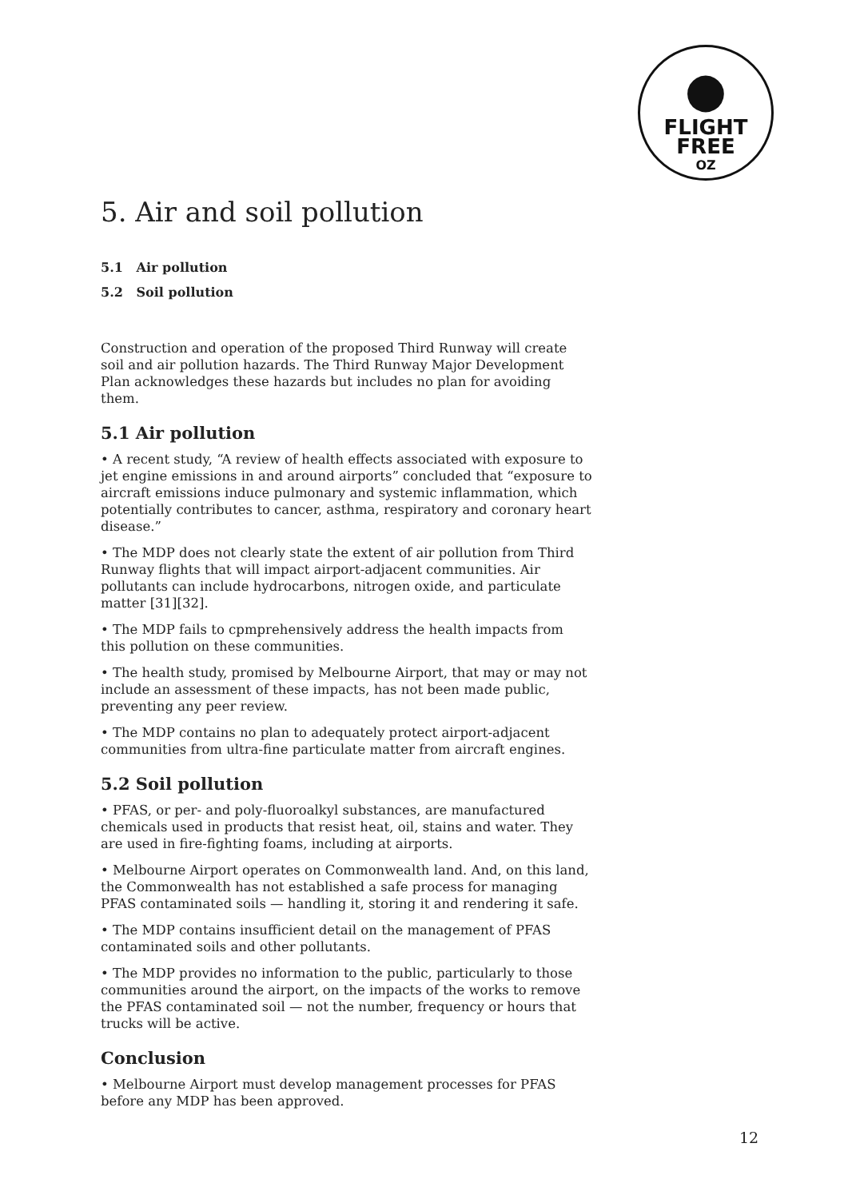●
FLIGHT
FREE
OZ
5. Air and soil pollution
5.1 Air pollution
5.2 Soil pollution
Construction and operation of the proposed Third Runway will create soil and air pollution hazards. The Third Runway Major Development Plan acknowledges these hazards but includes no plan for avoiding them.
5.1 Air pollution
• A recent study, “A review of health effects associated with exposure to jet engine emissions in and around airports” concluded that “exposure to aircraft emissions induce pulmonary and systemic inflammation, which potentially contributes to cancer, asthma, respiratory and coronary heart disease.”
• The MDP does not clearly state the extent of air pollution from Third Runway flights that will impact airport-adjacent communities. Air pollutants can include hydrocarbons, nitrogen oxide, and particulate matter [31][32].
• The MDP fails to cpmprehensively address the health impacts from this pollution on these communities.
• The health study, promised by Melbourne Airport, that may or may not include an assessment of these impacts, has not been made public, preventing any peer review.
• The MDP contains no plan to adequately protect airport-adjacent communities from ultra-fine particulate matter from aircraft engines.
5.2 Soil pollution
• PFAS, or per- and poly-fluoroalkyl substances, are manufactured chemicals used in products that resist heat, oil, stains and water. They are used in fire-fighting foams, including at airports.
• Melbourne Airport operates on Commonwealth land. And, on this land, the Commonwealth has not established a safe process for managing PFAS contaminated soils — handling it, storing it and rendering it safe.
• The MDP contains insufficient detail on the management of PFAS contaminated soils and other pollutants.
• The MDP provides no information to the public, particularly to those communities around the airport, on the impacts of the works to remove the PFAS contaminated soil — not the number, frequency or hours that trucks will be active.
Conclusion
• Melbourne Airport must develop management processes for PFAS before any MDP has been approved.
12